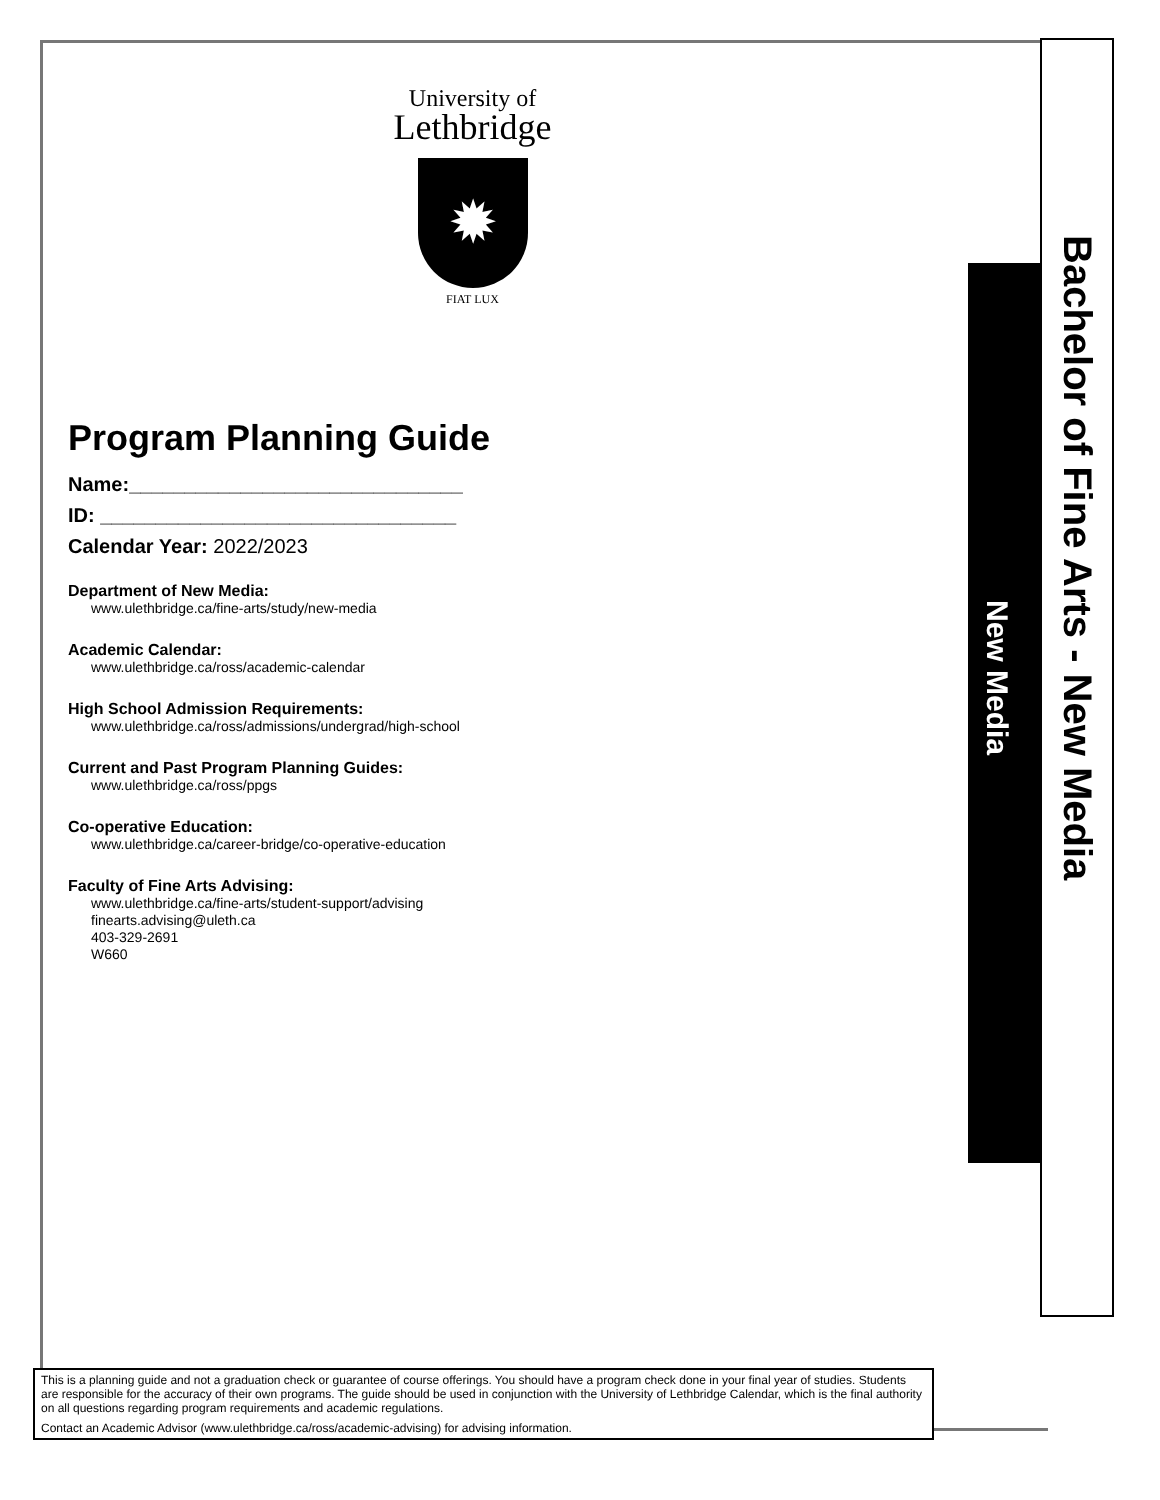New Media
Bachelor of Fine Arts - New Media
University of
Lethbridge
✹
FIAT LUX
Program Planning Guide
Name:______________________________
ID: ________________________________
Calendar Year: 2022/2023
Department of New Media:
www.ulethbridge.ca/fine-arts/study/new-media
Academic Calendar:
www.ulethbridge.ca/ross/academic-calendar
High School Admission Requirements:
www.ulethbridge.ca/ross/admissions/undergrad/high-school
Current and Past Program Planning Guides:
www.ulethbridge.ca/ross/ppgs
Co-operative Education:
www.ulethbridge.ca/career-bridge/co-operative-education
Faculty of Fine Arts Advising:
www.ulethbridge.ca/fine-arts/student-support/advising
finearts.advising@uleth.ca
403-329-2691
W660
This is a planning guide and not a graduation check or guarantee of course offerings. You should have a program check done in your final year of studies. Students are responsible for the accuracy of their own programs. The guide should be used in conjunction with the University of Lethbridge Calendar, which is the final authority on all questions regarding program requirements and academic regulations.
Contact an Academic Advisor (www.ulethbridge.ca/ross/academic-advising) for advising information.